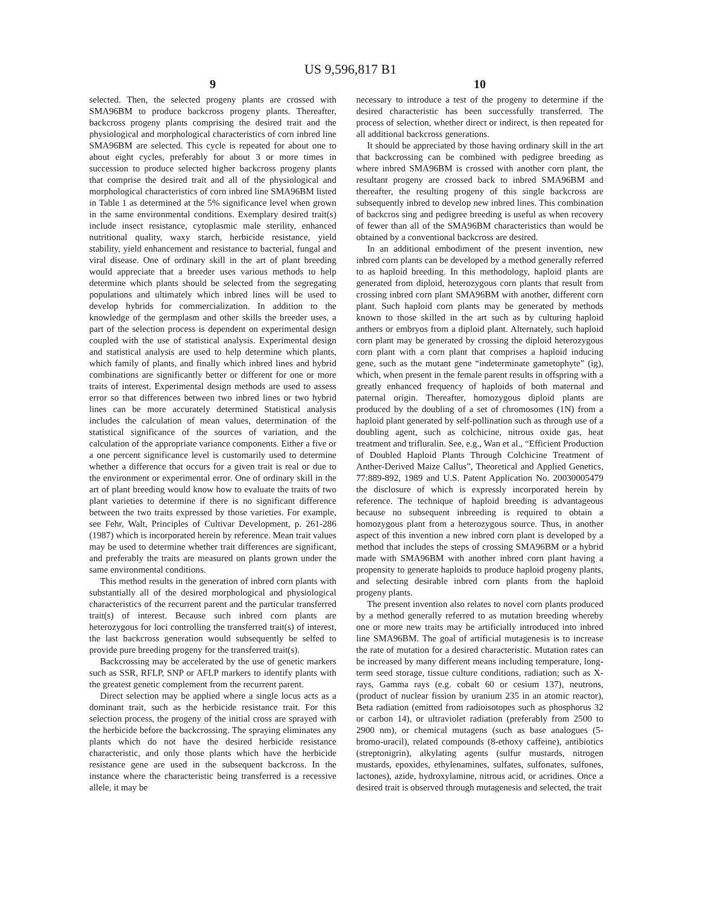US 9,596,817 B1
9
selected. Then, the selected progeny plants are crossed with SMA96BM to produce backcross progeny plants. Thereafter, backcross progeny plants comprising the desired trait and the physiological and morphological characteristics of corn inbred line SMA96BM are selected. This cycle is repeated for about one to about eight cycles, preferably for about 3 or more times in succession to produce selected higher backcross progeny plants that comprise the desired trait and all of the physiological and morphological characteristics of corn inbred line SMA96BM listed in Table 1 as determined at the 5% significance level when grown in the same environmental conditions. Exemplary desired trait(s) include insect resistance, cytoplasmic male sterility, enhanced nutritional quality, waxy starch, herbicide resistance, yield stability, yield enhancement and resistance to bacterial, fungal and viral disease. One of ordinary skill in the art of plant breeding would appreciate that a breeder uses various methods to help determine which plants should be selected from the segregating populations and ultimately which inbred lines will be used to develop hybrids for commercialization. In addition to the knowledge of the germplasm and other skills the breeder uses, a part of the selection process is dependent on experimental design coupled with the use of statistical analysis. Experimental design and statistical analysis are used to help determine which plants, which family of plants, and finally which inbred lines and hybrid combinations are significantly better or different for one or more traits of interest. Experimental design methods are used to assess error so that differences between two inbred lines or two hybrid lines can be more accurately determined Statistical analysis includes the calculation of mean values, determination of the statistical significance of the sources of variation, and the calculation of the appropriate variance components. Either a five or a one percent significance level is customarily used to determine whether a difference that occurs for a given trait is real or due to the environment or experimental error. One of ordinary skill in the art of plant breeding would know how to evaluate the traits of two plant varieties to determine if there is no significant difference between the two traits expressed by those varieties. For example, see Fehr, Walt, Principles of Cultivar Development, p. 261-286 (1987) which is incorporated herein by reference. Mean trait values may be used to determine whether trait differences are significant, and preferably the traits are measured on plants grown under the same environmental conditions.
This method results in the generation of inbred corn plants with substantially all of the desired morphological and physiological characteristics of the recurrent parent and the particular transferred trait(s) of interest. Because such inbred corn plants are heterozygous for loci controlling the transferred trait(s) of interest, the last backcross generation would subsequently be selfed to provide pure breeding progeny for the transferred trait(s).
Backcrossing may be accelerated by the use of genetic markers such as SSR, RFLP, SNP or AFLP markers to identify plants with the greatest genetic complement from the recurrent parent.
Direct selection may be applied where a single locus acts as a dominant trait, such as the herbicide resistance trait. For this selection process, the progeny of the initial cross are sprayed with the herbicide before the backcrossing. The spraying eliminates any plants which do not have the desired herbicide resistance characteristic, and only those plants which have the herbicide resistance gene are used in the subsequent backcross. In the instance where the characteristic being transferred is a recessive allele, it may be
10
necessary to introduce a test of the progeny to determine if the desired characteristic has been successfully transferred. The process of selection, whether direct or indirect, is then repeated for all additional backcross generations.
It should be appreciated by those having ordinary skill in the art that backcrossing can be combined with pedigree breeding as where inbred SMA96BM is crossed with another corn plant, the resultant progeny are crossed back to inbred SMA96BM and thereafter, the resulting progeny of this single backcross are subsequently inbred to develop new inbred lines. This combination of backcros sing and pedigree breeding is useful as when recovery of fewer than all of the SMA96BM characteristics than would be obtained by a conventional backcross are desired.
In an additional embodiment of the present invention, new inbred corn plants can be developed by a method generally referred to as haploid breeding. In this methodology, haploid plants are generated from diploid, heterozygous corn plants that result from crossing inbred corn plant SMA96BM with another, different corn plant. Such haploid corn plants may be generated by methods known to those skilled in the art such as by culturing haploid anthers or embryos from a diploid plant. Alternately, such haploid corn plant may be generated by crossing the diploid heterozygous corn plant with a corn plant that comprises a haploid inducing gene, such as the mutant gene “indeterminate gametophyte” (ig), which, when present in the female parent results in offspring with a greatly enhanced frequency of haploids of both maternal and paternal origin. Thereafter, homozygous diploid plants are produced by the doubling of a set of chromosomes (1N) from a haploid plant generated by self-pollination such as through use of a doubling agent, such as colchicine, nitrous oxide gas, heat treatment and trifluralin. See, e.g., Wan et al., “Efficient Production of Doubled Haploid Plants Through Colchicine Treatment of Anther-Derived Maize Callus”, Theoretical and Applied Genetics, 77:889-892, 1989 and U.S. Patent Application No. 20030005479 the disclosure of which is expressly incorporated herein by reference. The technique of haploid breeding is advantageous because no subsequent inbreeding is required to obtain a homozygous plant from a heterozygous source. Thus, in another aspect of this invention a new inbred corn plant is developed by a method that includes the steps of crossing SMA96BM or a hybrid made with SMA96BM with another inbred corn plant having a propensity to generate haploids to produce haploid progeny plants, and selecting desirable inbred corn plants from the haploid progeny plants.
The present invention also relates to novel corn plants produced by a method generally referred to as mutation breeding whereby one or more new traits may be artificially introduced into inbred line SMA96BM. The goal of artificial mutagenesis is to increase the rate of mutation for a desired characteristic. Mutation rates can be increased by many different means including temperature, long-term seed storage, tissue culture conditions, radiation; such as X-rays, Gamma rays (e.g. cobalt 60 or cesium 137), neutrons, (product of nuclear fission by uranium 235 in an atomic reactor), Beta radiation (emitted from radioisotopes such as phosphorus 32 or carbon 14), or ultraviolet radiation (preferably from 2500 to 2900 nm), or chemical mutagens (such as base analogues (5-bromo-uracil), related compounds (8-ethoxy caffeine), antibiotics (streptonigrin), alkylating agents (sulfur mustards, nitrogen mustards, epoxides, ethylenamines, sulfates, sulfonates, sulfones, lactones), azide, hydroxylamine, nitrous acid, or acridines. Once a desired trait is observed through mutagenesis and selected, the trait